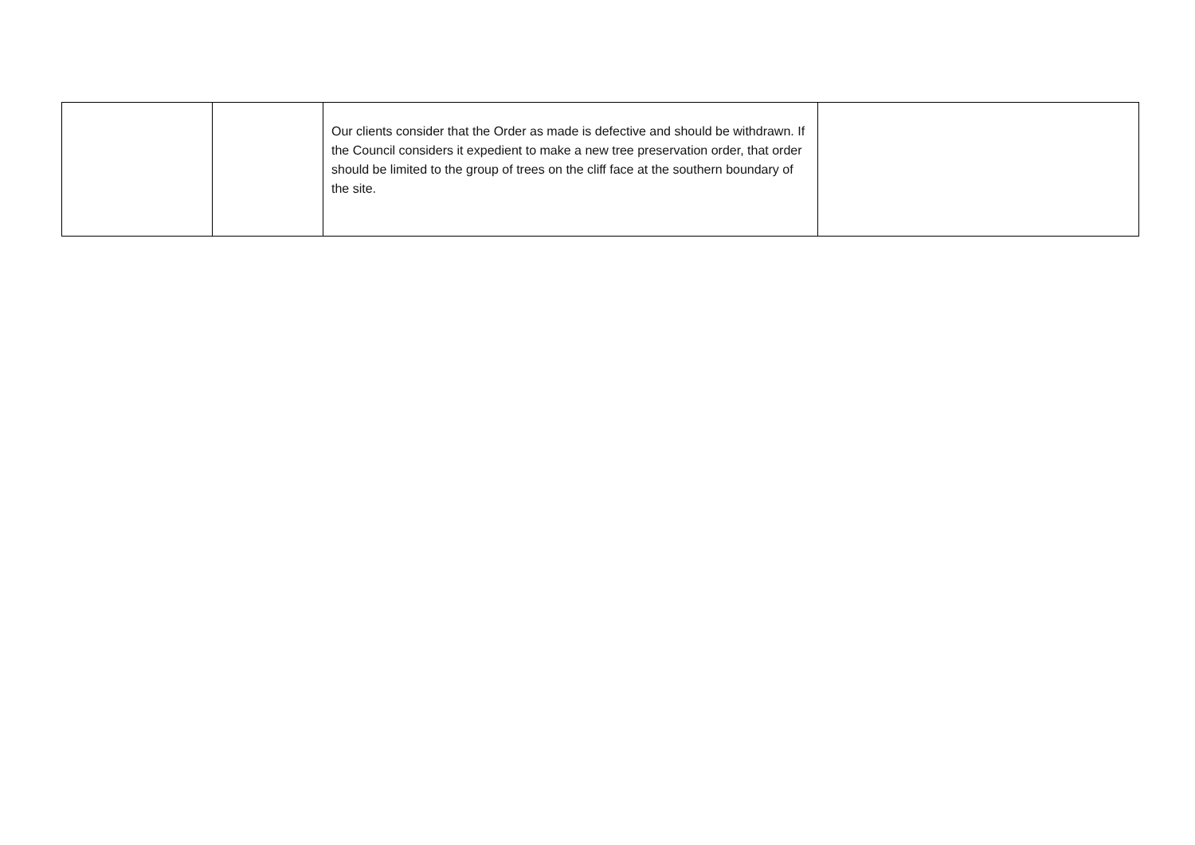| | | Our clients consider that the Order as made is defective and should be withdrawn. If the Council considers it expedient to make a new tree preservation order, that order should be limited to the group of trees on the cliff face at the southern boundary of the site. | |